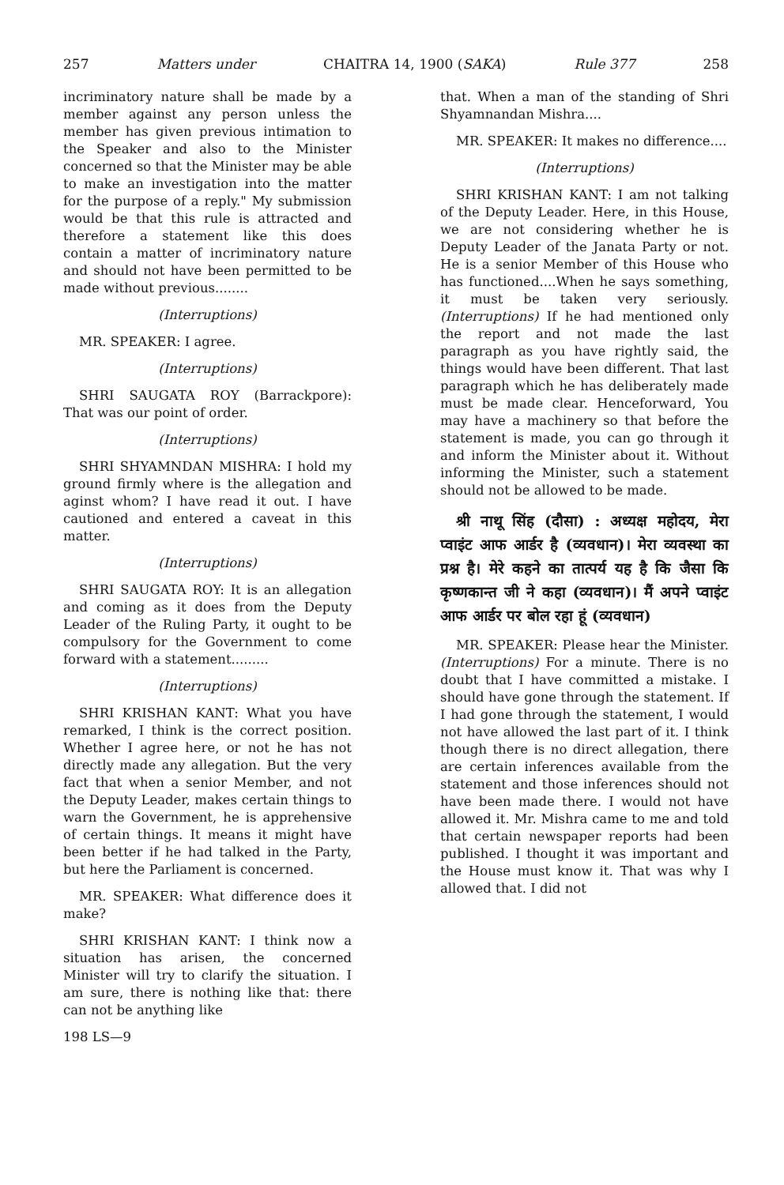257 Matters under CHAITRA 14, 1900 (SAKA) Rule 377 258
incriminatory nature shall be made by a member against any person unless the member has given previous intimation to the Speaker and also to the Minister concerned so that the Minister may be able to make an investigation into the matter for the purpose of a reply." My submission would be that this rule is attracted and therefore a statement like this does contain a matter of incriminatory nature and should not have been permitted to be made without previous........
(Interruptions)
MR. SPEAKER: I agree.
(Interruptions)
SHRI SAUGATA ROY (Barrackpore): That was our point of order.
(Interruptions)
SHRI SHYAMNDAN MISHRA: I hold my ground firmly where is the allegation and aginst whom? I have read it out. I have cautioned and entered a caveat in this matter.
(Interruptions)
SHRI SAUGATA ROY: It is an allegation and coming as it does from the Deputy Leader of the Ruling Party, it ought to be compulsory for the Government to come forward with a statement.........
(Interruptions)
SHRI KRISHAN KANT: What you have remarked, I think is the correct position. Whether I agree here, or not he has not directly made any allegation. But the very fact that when a senior Member, and not the Deputy Leader, makes certain things to warn the Government, he is apprehensive of certain things. It means it might have been better if he had talked in the Party, but here the Parliament is concerned.
MR. SPEAKER: What difference does it make?
SHRI KRISHAN KANT: I think now a situation has arisen, the concerned Minister will try to clarify the situation. I am sure, there is nothing like that: there can not be anything like
198 LS—9
that. When a man of the standing of Shri Shyamnandan Mishra....
MR. SPEAKER: It makes no difference....
(Interruptions)
SHRI KRISHAN KANT: I am not talking of the Deputy Leader. Here, in this House, we are not considering whether he is Deputy Leader of the Janata Party or not. He is a senior Member of this House who has functioned....When he says something, it must be taken very seriously. (Interruptions) If he had mentioned only the report and not made the last paragraph as you have rightly said, the things would have been different. That last paragraph which he has deliberately made must be made clear. Henceforward, You may have a machinery so that before the statement is made, you can go through it and inform the Minister about it. Without informing the Minister, such a statement should not be allowed to be made.
श्री नाथू सिंह (दौसा) : अध्यक्ष महोदय, मेरा प्वाइंट आफ आर्डर है (व्यवधान)। मेरा व्यवस्था का प्रश्न है। मेरे कहने का तात्पर्य यह है कि जैसा कि कृष्णकान्त जी ने कहा (व्यवधान)। मैं अपने प्वाइंट आफ आर्डर पर बोल रहा हूं (व्यवधान)
MR. SPEAKER: Please hear the Minister. (Interruptions) For a minute. There is no doubt that I have committed a mistake. I should have gone through the statement. If I had gone through the statement, I would not have allowed the last part of it. I think though there is no direct allegation, there are certain inferences available from the statement and those inferences should not have been made there. I would not have allowed it. Mr. Mishra came to me and told that certain newspaper reports had been published. I thought it was important and the House must know it. That was why I allowed that. I did not